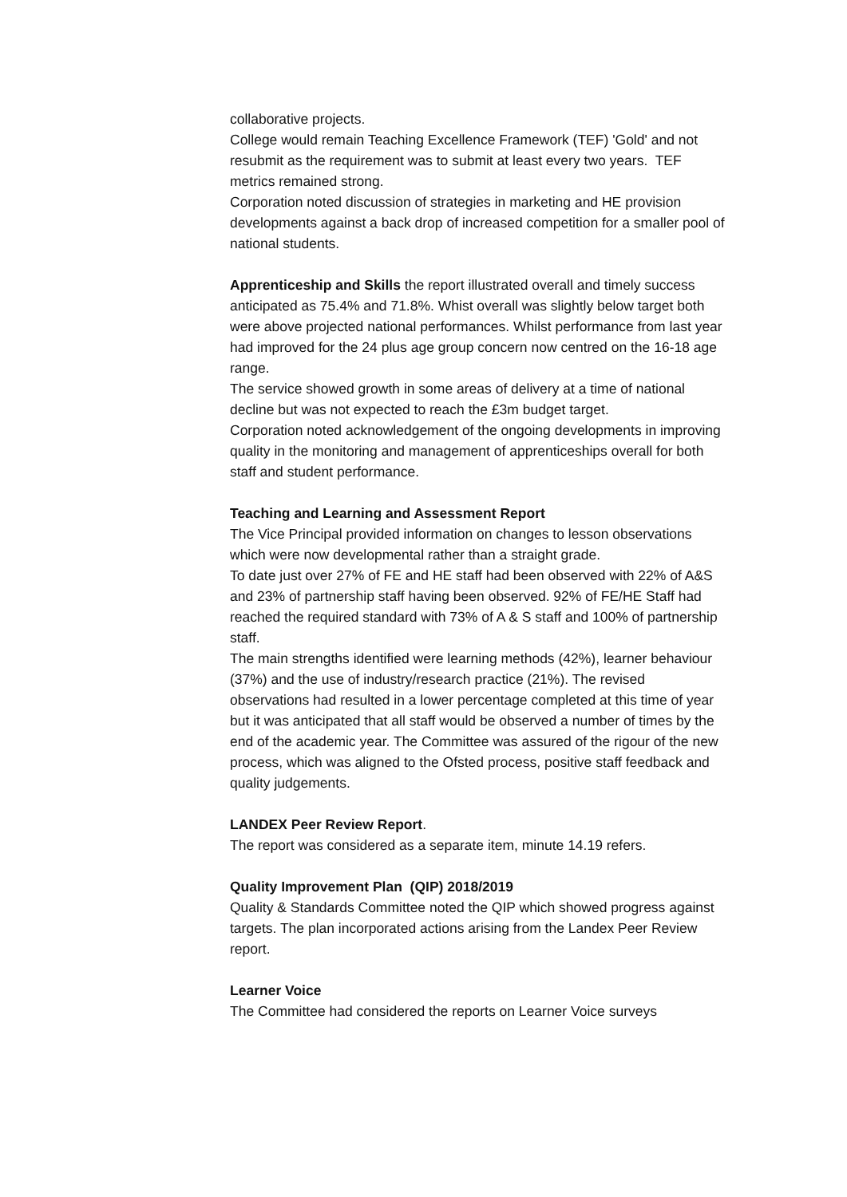collaborative projects.
College would remain Teaching Excellence Framework (TEF) 'Gold' and not resubmit as the requirement was to submit at least every two years. TEF metrics remained strong.
Corporation noted discussion of strategies in marketing and HE provision developments against a back drop of increased competition for a smaller pool of national students.
Apprenticeship and Skills the report illustrated overall and timely success anticipated as 75.4% and 71.8%. Whist overall was slightly below target both were above projected national performances. Whilst performance from last year had improved for the 24 plus age group concern now centred on the 16-18 age range.
The service showed growth in some areas of delivery at a time of national decline but was not expected to reach the £3m budget target.
Corporation noted acknowledgement of the ongoing developments in improving quality in the monitoring and management of apprenticeships overall for both staff and student performance.
Teaching and Learning and Assessment Report
The Vice Principal provided information on changes to lesson observations which were now developmental rather than a straight grade.
To date just over 27% of FE and HE staff had been observed with 22% of A&S and 23% of partnership staff having been observed. 92% of FE/HE Staff had reached the required standard with 73% of A & S staff and 100% of partnership staff.
The main strengths identified were learning methods (42%), learner behaviour (37%) and the use of industry/research practice (21%). The revised observations had resulted in a lower percentage completed at this time of year but it was anticipated that all staff would be observed a number of times by the end of the academic year. The Committee was assured of the rigour of the new process, which was aligned to the Ofsted process, positive staff feedback and quality judgements.
LANDEX Peer Review Report.
The report was considered as a separate item, minute 14.19 refers.
Quality Improvement Plan (QIP) 2018/2019
Quality & Standards Committee noted the QIP which showed progress against targets. The plan incorporated actions arising from the Landex Peer Review report.
Learner Voice
The Committee had considered the reports on Learner Voice surveys